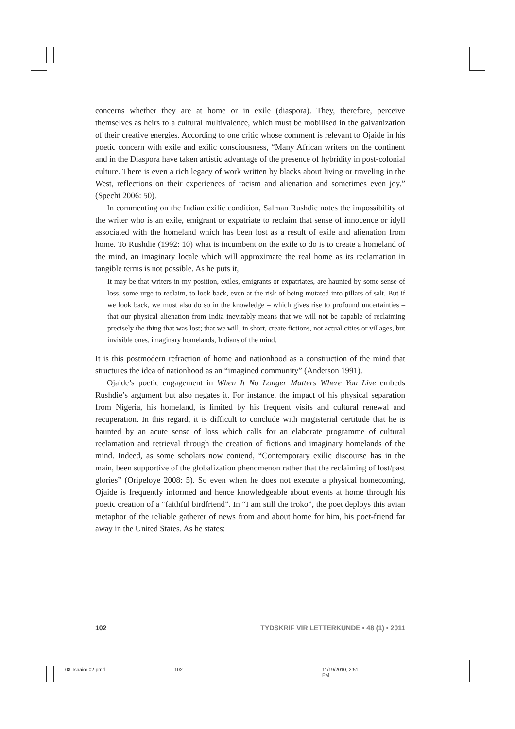concerns whether they are at home or in exile (diaspora). They, therefore, perceive themselves as heirs to a cultural multivalence, which must be mobilised in the galvanization of their creative energies. According to one critic whose comment is relevant to Ojaide in his poetic concern with exile and exilic consciousness, “Many African writers on the continent and in the Diaspora have taken artistic advantage of the presence of hybridity in post-colonial culture. There is even a rich legacy of work written by blacks about living or traveling in the West, reflections on their experiences of racism and alienation and sometimes even joy.” (Specht 2006: 50).
In commenting on the Indian exilic condition, Salman Rushdie notes the impossibility of the writer who is an exile, emigrant or expatriate to reclaim that sense of innocence or idyll associated with the homeland which has been lost as a result of exile and alienation from home. To Rushdie (1992: 10) what is incumbent on the exile to do is to create a homeland of the mind, an imaginary locale which will approximate the real home as its reclamation in tangible terms is not possible. As he puts it,
It may be that writers in my position, exiles, emigrants or expatriates, are haunted by some sense of loss, some urge to reclaim, to look back, even at the risk of being mutated into pillars of salt. But if we look back, we must also do so in the knowledge – which gives rise to profound uncertainties – that our physical alienation from India inevitably means that we will not be capable of reclaiming precisely the thing that was lost; that we will, in short, create fictions, not actual cities or villages, but invisible ones, imaginary homelands, Indians of the mind.
It is this postmodern refraction of home and nationhood as a construction of the mind that structures the idea of nationhood as an “imagined community” (Anderson 1991).
Ojaide’s poetic engagement in When It No Longer Matters Where You Live embeds Rushdie’s argument but also negates it. For instance, the impact of his physical separation from Nigeria, his homeland, is limited by his frequent visits and cultural renewal and recuperation. In this regard, it is difficult to conclude with magisterial certitude that he is haunted by an acute sense of loss which calls for an elaborate programme of cultural reclamation and retrieval through the creation of fictions and imaginary homelands of the mind. Indeed, as some scholars now contend, “Contemporary exilic discourse has in the main, been supportive of the globalization phenomenon rather that the reclaiming of lost/past glories” (Oripeloye 2008: 5). So even when he does not execute a physical homecoming, Ojaide is frequently informed and hence knowledgeable about events at home through his poetic creation of a “faithful birdfriend”. In “I am still the Iroko”, the poet deploys this avian metaphor of the reliable gatherer of news from and about home for him, his poet-friend far away in the United States. As he states:
102 TYDSKRIF VIR LETTERKUNDE • 48 (1) • 2011
08 Tsaaior 02.pmd 102 11/19/2010, 2:51 PM